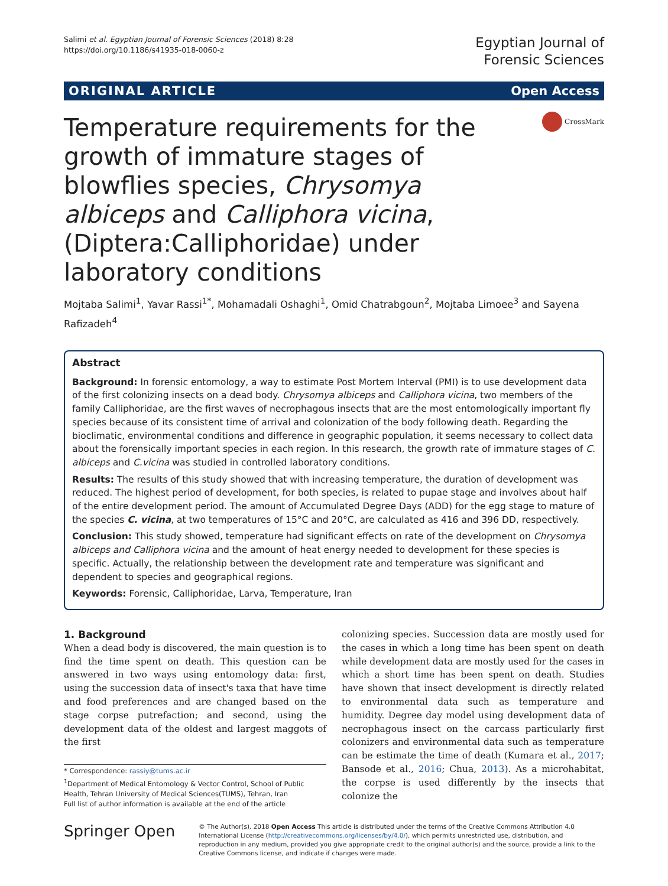Salimi et al. Egyptian Journal of Forensic Sciences (2018) 8:28
https://doi.org/10.1186/s41935-018-0060-z
Egyptian Journal of
Forensic Sciences
ORIGINAL ARTICLE Open Access
Temperature requirements for the growth of immature stages of blowflies species, Chrysomya albiceps and Calliphora vicina, (Diptera:Calliphoridae) under laboratory conditions
CrossMark
Mojtaba Salimi<sup>1</sup>, Yavar Rassi<sup>1*</sup>, Mohamadali Oshaghi<sup>1</sup>, Omid Chatrabgoun<sup>2</sup>, Mojtaba Limoee<sup>3</sup> and Sayena Rafizadeh<sup>4</sup>
Abstract
Background: In forensic entomology, a way to estimate Post Mortem Interval (PMI) is to use development data of the first colonizing insects on a dead body. Chrysomya albiceps and Calliphora vicina, two members of the family Calliphoridae, are the first waves of necrophagous insects that are the most entomologically important fly species because of its consistent time of arrival and colonization of the body following death. Regarding the bioclimatic, environmental conditions and difference in geographic population, it seems necessary to collect data about the forensically important species in each region. In this research, the growth rate of immature stages of C. albiceps and C.vicina was studied in controlled laboratory conditions.
Results: The results of this study showed that with increasing temperature, the duration of development was reduced. The highest period of development, for both species, is related to pupae stage and involves about half of the entire development period. The amount of Accumulated Degree Days (ADD) for the egg stage to mature of the species C. vicina, at two temperatures of 15°C and 20°C, are calculated as 416 and 396 DD, respectively.
Conclusion: This study showed, temperature had significant effects on rate of the development on Chrysomya albiceps and Calliphora vicina and the amount of heat energy needed to development for these species is specific. Actually, the relationship between the development rate and temperature was significant and dependent to species and geographical regions.
Keywords: Forensic, Calliphoridae, Larva, Temperature, Iran
1. Background
When a dead body is discovered, the main question is to find the time spent on death. This question can be answered in two ways using entomology data: first, using the succession data of insect's taxa that have time and food preferences and are changed based on the stage corpse putrefaction; and second, using the development data of the oldest and largest maggots of the first
* Correspondence: rassiy@tums.ac.ir
<sup>1</sup> Department of Medical Entomology & Vector Control, School of Public Health, Tehran University of Medical Sciences(TUMS), Tehran, Iran
Full list of author information is available at the end of the article
colonizing species. Succession data are mostly used for the cases in which a long time has been spent on death while development data are mostly used for the cases in which a short time has been spent on death. Studies have shown that insect development is directly related to environmental data such as temperature and humidity. Degree day model using development data of necrophagous insect on the carcass particularly first colonizers and environmental data such as temperature can be estimate the time of death (Kumara et al., 2017; Bansode et al., 2016; Chua, 2013). As a microhabitat, the corpse is used differently by the insects that colonize the
Springer Open
© The Author(s). 2018 Open Access This article is distributed under the terms of the Creative Commons Attribution 4.0 International License (http://creativecommons.org/licenses/by/4.0/), which permits unrestricted use, distribution, and reproduction in any medium, provided you give appropriate credit to the original author(s) and the source, provide a link to the Creative Commons license, and indicate if changes were made.